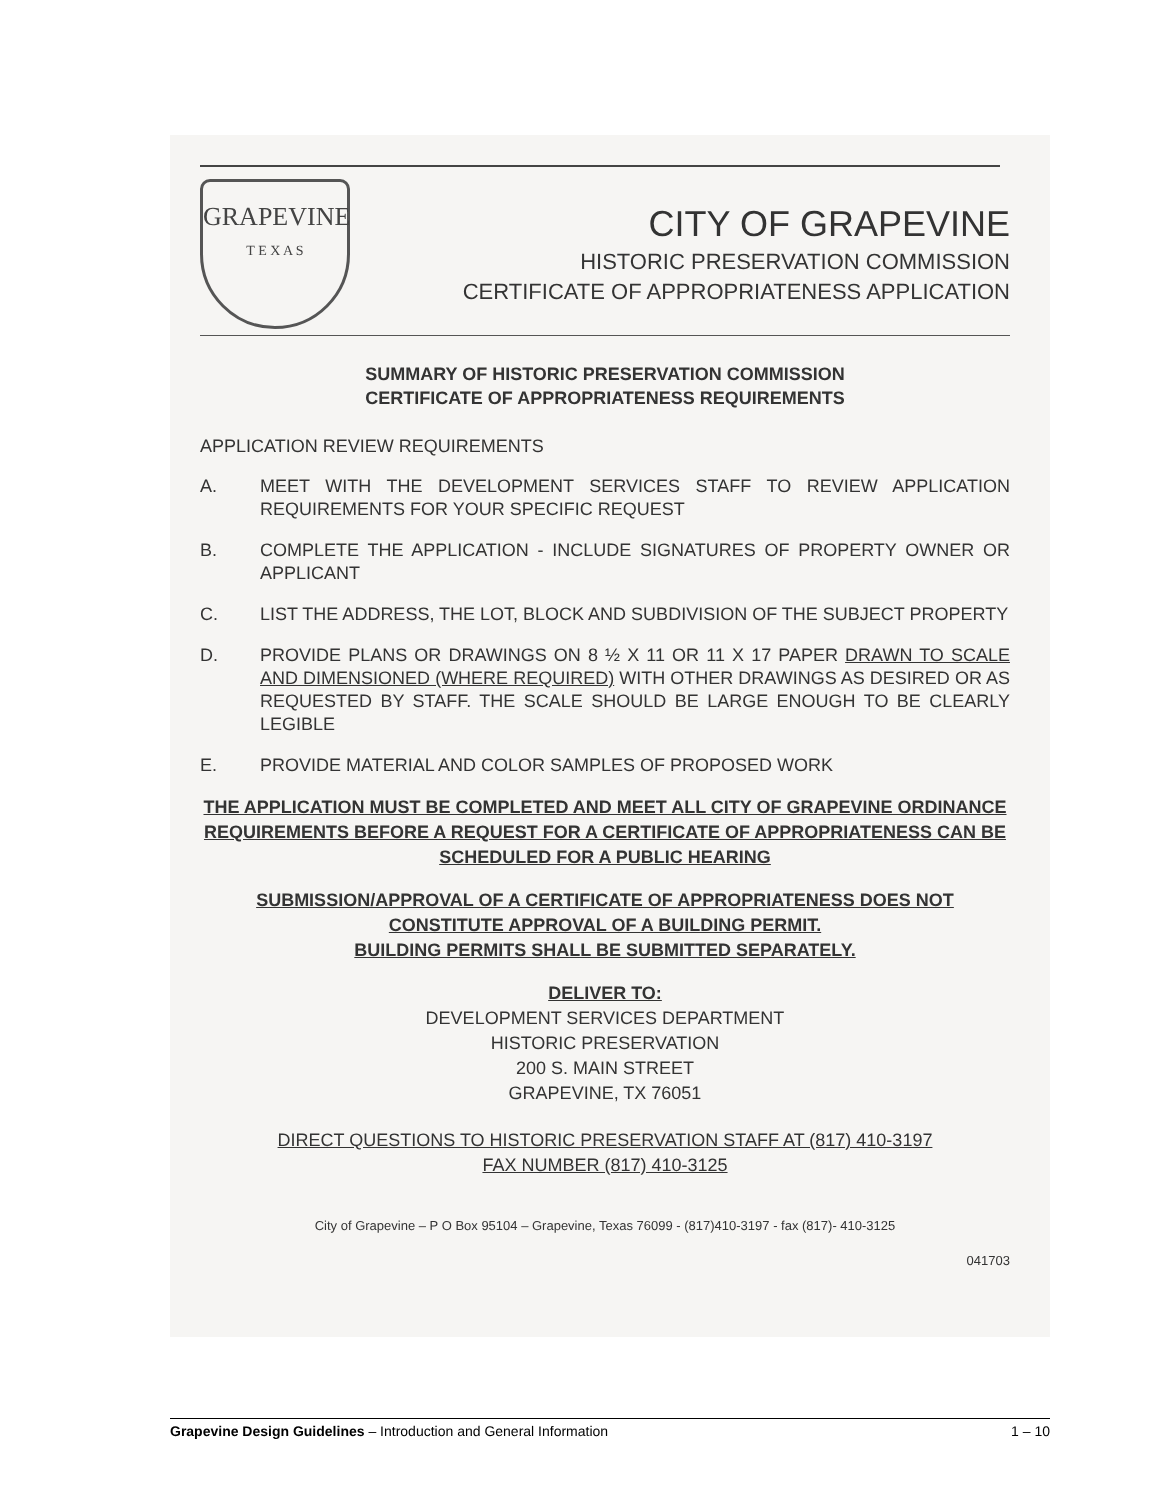GRAPEVINE
T E X A S
CITY OF GRAPEVINE
HISTORIC PRESERVATION COMMISSION
CERTIFICATE OF APPROPRIATENESS APPLICATION
SUMMARY OF HISTORIC PRESERVATION COMMISSION
CERTIFICATE OF APPROPRIATENESS REQUIREMENTS
APPLICATION REVIEW REQUIREMENTS
A. MEET WITH THE DEVELOPMENT SERVICES STAFF TO REVIEW APPLICATION REQUIREMENTS FOR YOUR SPECIFIC REQUEST
B. COMPLETE THE APPLICATION - INCLUDE SIGNATURES OF PROPERTY OWNER OR APPLICANT
C. LIST THE ADDRESS, THE LOT, BLOCK AND SUBDIVISION OF THE SUBJECT PROPERTY
D. PROVIDE PLANS OR DRAWINGS ON 8 ½ X 11 OR 11 X 17 PAPER DRAWN TO SCALE AND DIMENSIONED (WHERE REQUIRED) WITH OTHER DRAWINGS AS DESIRED OR AS REQUESTED BY STAFF. THE SCALE SHOULD BE LARGE ENOUGH TO BE CLEARLY LEGIBLE
E. PROVIDE MATERIAL AND COLOR SAMPLES OF PROPOSED WORK
THE APPLICATION MUST BE COMPLETED AND MEET ALL CITY OF GRAPEVINE ORDINANCE REQUIREMENTS BEFORE A REQUEST FOR A CERTIFICATE OF APPROPRIATENESS CAN BE SCHEDULED FOR A PUBLIC HEARING
SUBMISSION/APPROVAL OF A CERTIFICATE OF APPROPRIATENESS DOES NOT CONSTITUTE APPROVAL OF A BUILDING PERMIT.
BUILDING PERMITS SHALL BE SUBMITTED SEPARATELY.
DELIVER TO:
DEVELOPMENT SERVICES DEPARTMENT
HISTORIC PRESERVATION
200 S. MAIN STREET
GRAPEVINE, TX 76051
DIRECT QUESTIONS TO HISTORIC PRESERVATION STAFF AT (817) 410-3197
FAX NUMBER (817) 410-3125
City of Grapevine – P O Box 95104 – Grapevine, Texas 76099 - (817)410-3197 - fax (817)- 410-3125
041703
Grapevine Design Guidelines – Introduction and General Information 1 – 10